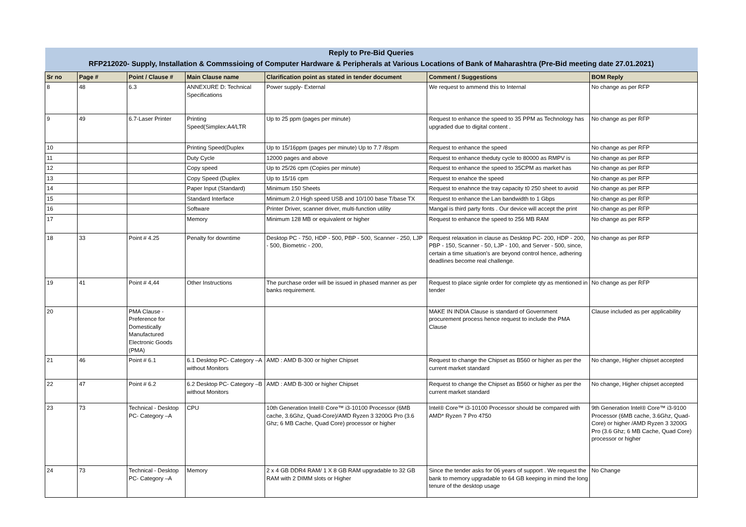| Reply to Pre-Bid Queries | | | | | | |
| --- | --- | --- | --- | --- | --- | --- |
| RFP212020- Supply, Installation & Commssioing of Computer Hardware & Peripherals at Various Locations of Bank of Maharashtra (Pre-Bid meeting date 27.01.2021) | | | | | | |
| Sr no | Page # | Point / Clause # | Main Clause name | Clarification point as stated in tender document | Comment / Suggestions | BOM Reply |
| 8 | 48 | 6.3 | ANNEXURE D: Technical Specifications | Power supply- External | We request to ammend this to Internal | No change as per RFP |
| 9 | 49 | 6.7-Laser Printer | Printing Speed(Simplex:A4/LTR | Up to 25 ppm (pages per minute) | Request to enhance the speed to 35 PPM as Technology has upgraded due to digital content . | No change as per RFP |
| 10 | | | Printing Speed(Duplex | Up to 15/16ppm (pages per minute) Up to 7.7 /8spm | Request to enhance the speed | No change as per RFP |
| 11 | | | Duty Cycle | 12000 pages and above | Request to enhance theduty cycle to 80000 as RMPV is | No change as per RFP |
| 12 | | | Copy speed | Up to 25/26 cpm (Copies per minute) | Request to enhance the speed to 35CPM as market has | No change as per RFP |
| 13 | | | Copy Speed (Duplex | Up to 15/16 cpm | Request to enahce the speed | No change as per RFP |
| 14 | | | Paper Input (Standard) | Minimum 150 Sheets | Request to enahnce the tray capacity t0 250 sheet to avoid | No change as per RFP |
| 15 | | | Standard Interface | Minimum 2.0 High speed USB and 10/100 base T/base TX | Request to enhance the Lan bandwidth to 1 Gbps | No change as per RFP |
| 16 | | | Software | Printer Driver, scanner driver, multi-function utility | Mangal is third party fonts . Our device will accept the print | No change as per RFP |
| 17 | | | Memory | Minimum 128 MB or equivalent or higher | Request to enhance the speed to 256 MB RAM | No change as per RFP |
| 18 | 33 | Point # 4.25 | Penalty for downtime | Desktop PC - 750, HDP - 500, PBP - 500, Scanner - 250, LJP - 500, Biometric - 200, | Request relaxation in clause as Desktop PC- 200, HDP - 200, PBP - 150, Scanner - 50, LJP - 100, and Server - 500, since, certain a time situation's are beyond control hence, adhering deadlines become real challenge. | No change as per RFP |
| 19 | 41 | Point # 4,44 | Other Instructions | The purchase order will be issued in phased manner as per banks requirement. | Request to place signle order for complete qty as mentioned in tender | No change as per RFP |
| 20 | | PMA Clause - Preference for Domestically Manufactured Electronic Goods (PMA) | | | MAKE IN INDIA Clause is standard of Government procurement process hence request to include the PMA Clause | Clause included as per applicability |
| 21 | 46 | Point # 6.1 | 6.1 Desktop PC- Category –A without Monitors | AMD : AMD B-300 or higher Chipset | Request to change the Chipset as B560 or higher as per the current market standard | No change, Higher chipset accepted |
| 22 | 47 | Point # 6.2 | 6.2 Desktop PC- Category –B without Monitors | AMD : AMD B-300 or higher Chipset | Request to change the Chipset as B560 or higher as per the current market standard | No change, Higher chipset accepted |
| 23 | 73 | Technical - Desktop PC- Category –A | CPU | 10th Generation Intel® Core™ i3-10100 Processor (6MB cache, 3.6Ghz, Quad-Core)/AMD Ryzen 3 3200G Pro (3.6 Ghz; 6 MB Cache, Quad Core) processor or higher | Intel® Core™ i3-10100 Processor should be compared with AMD* Ryzen 7 Pro 4750 | 9th Generation Intel® Core™ i3-9100 Processor (6MB cache, 3.6Ghz, Quad-Core) or higher /AMD Ryzen 3 3200G Pro (3.6 Ghz; 6 MB Cache, Quad Core) processor or higher |
| 24 | 73 | Technical - Desktop PC- Category –A | Memory | 2 x 4 GB DDR4 RAM/ 1 X 8 GB RAM upgradable to 32 GB RAM with 2 DIMM slots or Higher | Since the tender asks for 06 years of support . We request the bank to memory upgradable to 64 GB keeping in mind the long tenure of the desktop usage | No Change |